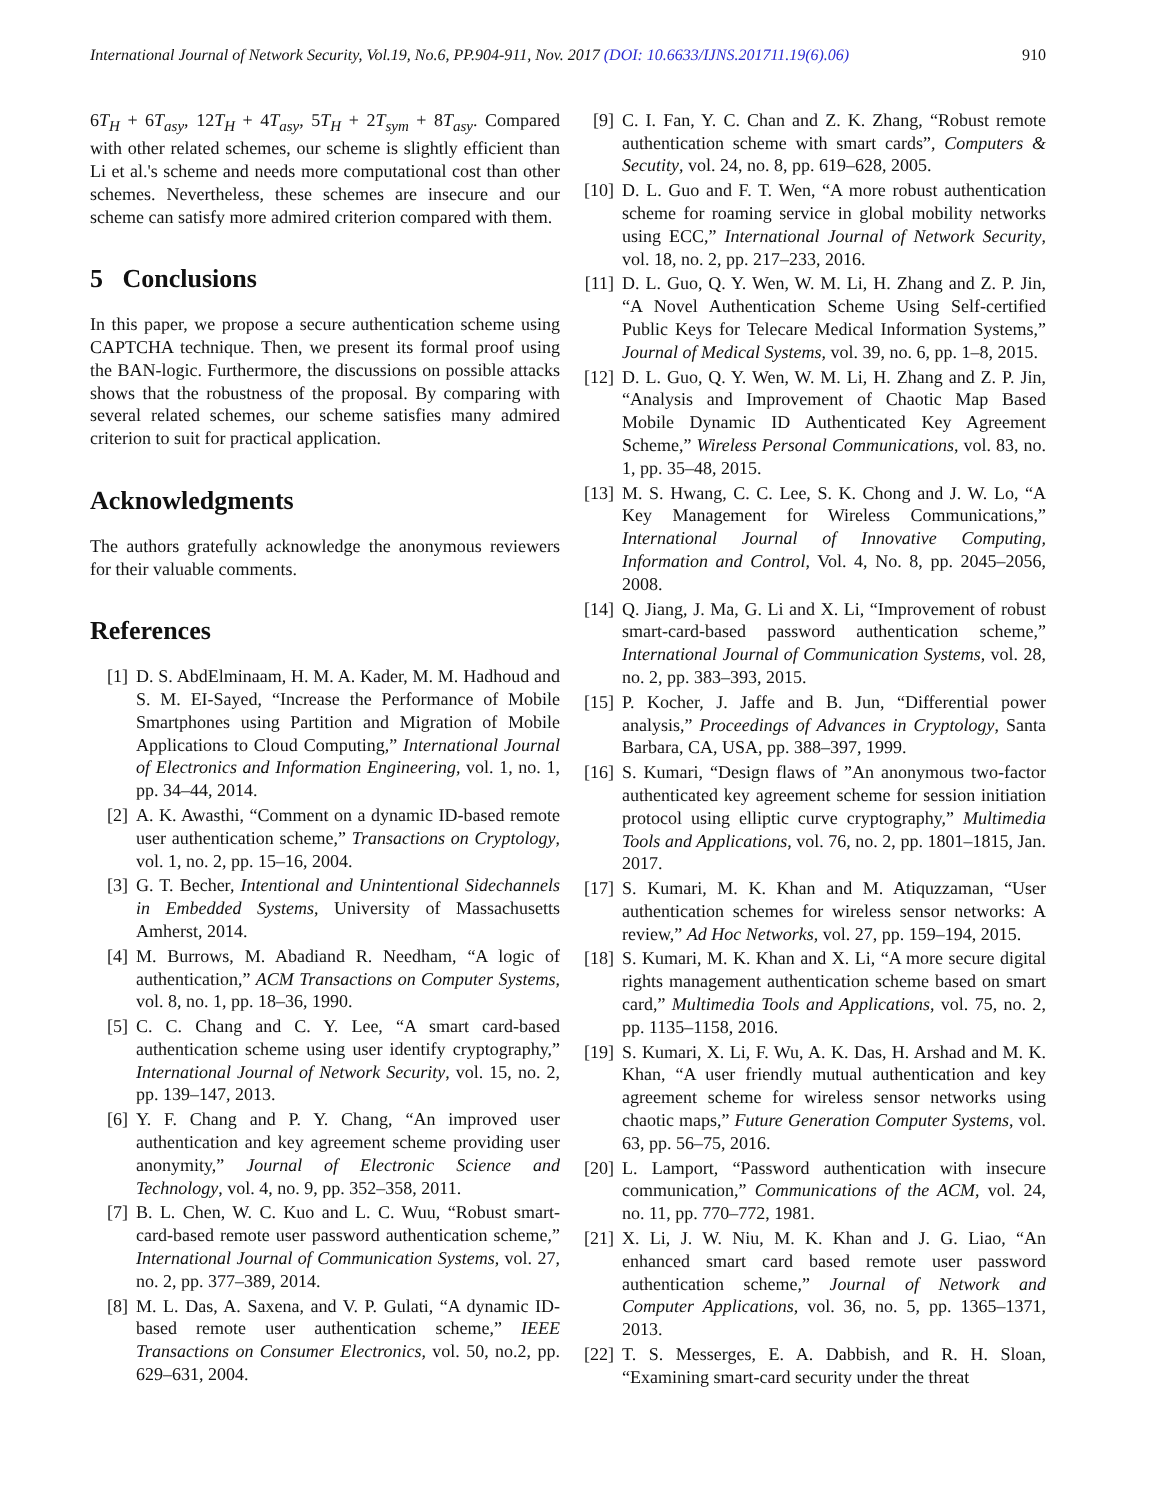International Journal of Network Security, Vol.19, No.6, PP.904-911, Nov. 2017 (DOI: 10.6633/IJNS.201711.19(6).06) 910
6T<sub>H</sub> + 6T<sub>asy</sub>, 12T<sub>H</sub> + 4T<sub>asy</sub>, 5T<sub>H</sub> + 2T<sub>sym</sub> + 8T<sub>asy</sub>. Compared with other related schemes, our scheme is slightly efficient than Li et al.'s scheme and needs more computational cost than other schemes. Nevertheless, these schemes are insecure and our scheme can satisfy more admired criterion compared with them.
5 Conclusions
In this paper, we propose a secure authentication scheme using CAPTCHA technique. Then, we present its formal proof using the BAN-logic. Furthermore, the discussions on possible attacks shows that the robustness of the proposal. By comparing with several related schemes, our scheme satisfies many admired criterion to suit for practical application.
Acknowledgments
The authors gratefully acknowledge the anonymous reviewers for their valuable comments.
References
[1] D. S. AbdElminaam, H. M. A. Kader, M. M. Hadhoud and S. M. EI-Sayed, “Increase the Performance of Mobile Smartphones using Partition and Migration of Mobile Applications to Cloud Computing,” International Journal of Electronics and Information Engineering, vol. 1, no. 1, pp. 34–44, 2014.
[2] A. K. Awasthi, “Comment on a dynamic ID-based remote user authentication scheme,” Transactions on Cryptology, vol. 1, no. 2, pp. 15–16, 2004.
[3] G. T. Becher, Intentional and Unintentional Sidechannels in Embedded Systems, University of Massachusetts Amherst, 2014.
[4] M. Burrows, M. Abadiand R. Needham, “A logic of authentication,” ACM Transactions on Computer Systems, vol. 8, no. 1, pp. 18–36, 1990.
[5] C. C. Chang and C. Y. Lee, “A smart card-based authentication scheme using user identify cryptography,” International Journal of Network Security, vol. 15, no. 2, pp. 139–147, 2013.
[6] Y. F. Chang and P. Y. Chang, “An improved user authentication and key agreement scheme providing user anonymity,” Journal of Electronic Science and Technology, vol. 4, no. 9, pp. 352–358, 2011.
[7] B. L. Chen, W. C. Kuo and L. C. Wuu, “Robust smart-card-based remote user password authentication scheme,” International Journal of Communication Systems, vol. 27, no. 2, pp. 377–389, 2014.
[8] M. L. Das, A. Saxena, and V. P. Gulati, “A dynamic ID-based remote user authentication scheme,” IEEE Transactions on Consumer Electronics, vol. 50, no.2, pp. 629–631, 2004.
[9] C. I. Fan, Y. C. Chan and Z. K. Zhang, “Robust remote authentication scheme with smart cards”, Computers & Secutity, vol. 24, no. 8, pp. 619–628, 2005.
[10] D. L. Guo and F. T. Wen, “A more robust authentication scheme for roaming service in global mobility networks using ECC,” International Journal of Network Security, vol. 18, no. 2, pp. 217–233, 2016.
[11] D. L. Guo, Q. Y. Wen, W. M. Li, H. Zhang and Z. P. Jin, “A Novel Authentication Scheme Using Self-certified Public Keys for Telecare Medical Information Systems,” Journal of Medical Systems, vol. 39, no. 6, pp. 1–8, 2015.
[12] D. L. Guo, Q. Y. Wen, W. M. Li, H. Zhang and Z. P. Jin, “Analysis and Improvement of Chaotic Map Based Mobile Dynamic ID Authenticated Key Agreement Scheme,” Wireless Personal Communications, vol. 83, no. 1, pp. 35–48, 2015.
[13] M. S. Hwang, C. C. Lee, S. K. Chong and J. W. Lo, “A Key Management for Wireless Communications,” International Journal of Innovative Computing, Information and Control, Vol. 4, No. 8, pp. 2045–2056, 2008.
[14] Q. Jiang, J. Ma, G. Li and X. Li, “Improvement of robust smart-card-based password authentication scheme,” International Journal of Communication Systems, vol. 28, no. 2, pp. 383–393, 2015.
[15] P. Kocher, J. Jaffe and B. Jun, “Differential power analysis,” Proceedings of Advances in Cryptology, Santa Barbara, CA, USA, pp. 388–397, 1999.
[16] S. Kumari, “Design flaws of ”An anonymous two-factor authenticated key agreement scheme for session initiation protocol using elliptic curve cryptography,” Multimedia Tools and Applications, vol. 76, no. 2, pp. 1801–1815, Jan. 2017.
[17] S. Kumari, M. K. Khan and M. Atiquzzaman, “User authentication schemes for wireless sensor networks: A review,” Ad Hoc Networks, vol. 27, pp. 159–194, 2015.
[18] S. Kumari, M. K. Khan and X. Li, “A more secure digital rights management authentication scheme based on smart card,” Multimedia Tools and Applications, vol. 75, no. 2, pp. 1135–1158, 2016.
[19] S. Kumari, X. Li, F. Wu, A. K. Das, H. Arshad and M. K. Khan, “A user friendly mutual authentication and key agreement scheme for wireless sensor networks using chaotic maps,” Future Generation Computer Systems, vol. 63, pp. 56–75, 2016.
[20] L. Lamport, “Password authentication with insecure communication,” Communications of the ACM, vol. 24, no. 11, pp. 770–772, 1981.
[21] X. Li, J. W. Niu, M. K. Khan and J. G. Liao, “An enhanced smart card based remote user password authentication scheme,” Journal of Network and Computer Applications, vol. 36, no. 5, pp. 1365–1371, 2013.
[22] T. S. Messerges, E. A. Dabbish, and R. H. Sloan, “Examining smart-card security under the threat